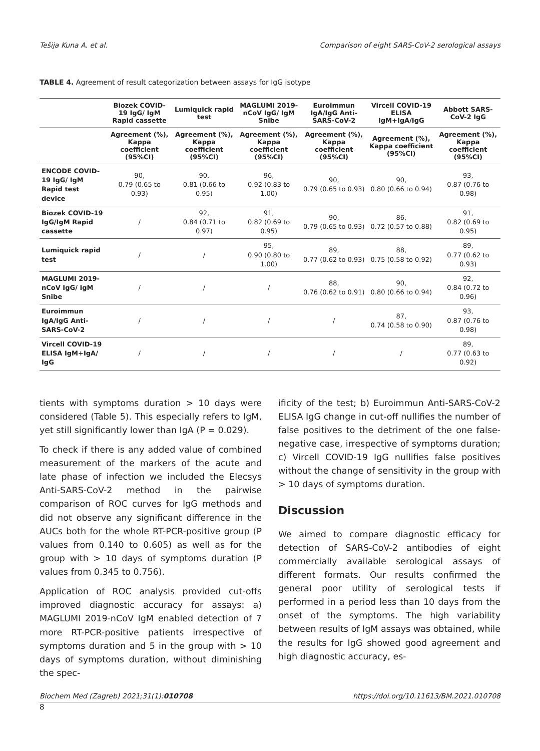Tešija Kuna A. et al. Comparison of eight SARS-CoV-2 serological assays
TABLE 4. Agreement of result categorization between assays for IgG isotype
| | Biozek COVID-19 IgG/ IgM Rapid cassette | Lumiquick rapid test | MAGLUMI 2019-nCoV IgG/ IgM Snibe | Euroimmun IgA/IgG Anti-SARS-CoV-2 | Vircell COVID-19 ELISA IgM+IgA/IgG | Abbott SARS-CoV-2 IgG |
| --- | --- | --- | --- | --- | --- | --- |
| | Agreement (%), Kappa coefficient (95%CI) | Agreement (%), Kappa coefficient (95%CI) | Agreement (%), Kappa coefficient (95%CI) | Agreement (%), Kappa coefficient (95%CI) | Agreement (%), Kappa coefficient (95%CI) | Agreement (%), Kappa coefficient (95%CI) |
| ENCODE COVID-19 IgG/ IgM Rapid test device | 90, 0.79 (0.65 to 0.93) | 90, 0.81 (0.66 to 0.95) | 96, 0.92 (0.83 to 1.00) | 90, 0.79 (0.65 to 0.93) | 90, 0.80 (0.66 to 0.94) | 93, 0.87 (0.76 to 0.98) |
| Biozek COVID-19 IgG/IgM Rapid cassette | / | 92, 0.84 (0.71 to 0.97) | 91, 0.82 (0.69 to 0.95) | 90, 0.79 (0.65 to 0.93) | 86, 0.72 (0.57 to 0.88) | 91, 0.82 (0.69 to 0.95) |
| Lumiquick rapid test | / | / | 95, 0.90 (0.80 to 1.00) | 89, 0.77 (0.62 to 0.93) | 88, 0.75 (0.58 to 0.92) | 89, 0.77 (0.62 to 0.93) |
| MAGLUMI 2019-nCoV IgG/ IgM Snibe | / | / | / | 88, 0.76 (0.62 to 0.91) | 90, 0.80 (0.66 to 0.94) | 92, 0.84 (0.72 to 0.96) |
| Euroimmun IgA/IgG Anti-SARS-CoV-2 | / | / | / | / | 87, 0.74 (0.58 to 0.90) | 93, 0.87 (0.76 to 0.98) |
| Vircell COVID-19 ELISA IgM+IgA/ IgG | / | / | / | / | / | 89, 0.77 (0.63 to 0.92) |
tients with symptoms duration > 10 days were considered (Table 5). This especially refers to IgM, yet still significantly lower than IgA (P = 0.029).
To check if there is any added value of combined measurement of the markers of the acute and late phase of infection we included the Elecsys Anti-SARS-CoV-2 method in the pairwise comparison of ROC curves for IgG methods and did not observe any significant difference in the AUCs both for the whole RT-PCR-positive group (P values from 0.140 to 0.605) as well as for the group with > 10 days of symptoms duration (P values from 0.345 to 0.756).
Application of ROC analysis provided cut-offs improved diagnostic accuracy for assays: a) MAGLUMI 2019-nCoV IgM enabled detection of 7 more RT-PCR-positive patients irrespective of symptoms duration and 5 in the group with > 10 days of symptoms duration, without diminishing the spec-
ificity of the test; b) Euroimmun Anti-SARS-CoV-2 ELISA IgG change in cut-off nullifies the number of false positives to the detriment of the one false-negative case, irrespective of symptoms duration; c) Vircell COVID-19 IgG nullifies false positives without the change of sensitivity in the group with > 10 days of symptoms duration.
Discussion
We aimed to compare diagnostic efficacy for detection of SARS-CoV-2 antibodies of eight commercially available serological assays of different formats. Our results confirmed the general poor utility of serological tests if performed in a period less than 10 days from the onset of the symptoms. The high variability between results of IgM assays was obtained, while the results for IgG showed good agreement and high diagnostic accuracy, es-
Biochem Med (Zagreb) 2021;31(1):010708 https://doi.org/10.11613/BM.2021.010708
8